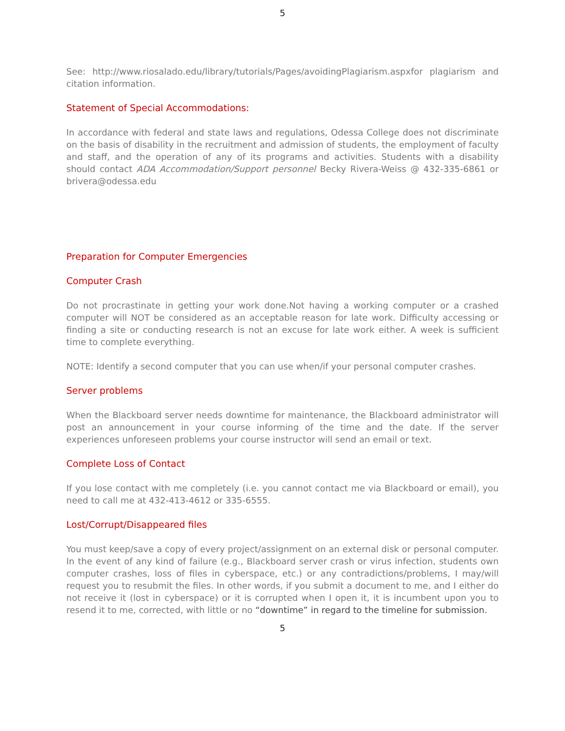5
See: http://www.riosalado.edu/library/tutorials/Pages/avoidingPlagiarism.aspxfor plagiarism and citation information.
Statement of Special Accommodations:
In accordance with federal and state laws and regulations, Odessa College does not discriminate on the basis of disability in the recruitment and admission of students, the employment of faculty and staff, and the operation of any of its programs and activities. Students with a disability should contact ADA Accommodation/Support personnel Becky Rivera-Weiss @ 432-335-6861 or brivera@odessa.edu
Preparation for Computer Emergencies
Computer Crash
Do not procrastinate in getting your work done.Not having a working computer or a crashed computer will NOT be considered as an acceptable reason for late work. Difficulty accessing or finding a site or conducting research is not an excuse for late work either. A week is sufficient time to complete everything.
NOTE: Identify a second computer that you can use when/if your personal computer crashes.
Server problems
When the Blackboard server needs downtime for maintenance, the Blackboard administrator will post an announcement in your course informing of the time and the date. If the server experiences unforeseen problems your course instructor will send an email or text.
Complete Loss of Contact
If you lose contact with me completely (i.e. you cannot contact me via Blackboard or email), you need to call me at 432-413-4612 or 335-6555.
Lost/Corrupt/Disappeared files
You must keep/save a copy of every project/assignment on an external disk or personal computer. In the event of any kind of failure (e.g., Blackboard server crash or virus infection, students own computer crashes, loss of files in cyberspace, etc.) or any contradictions/problems, I may/will request you to resubmit the files. In other words, if you submit a document to me, and I either do not receive it (lost in cyberspace) or it is corrupted when I open it, it is incumbent upon you to resend it to me, corrected, with little or no “downtime” in regard to the timeline for submission.
5